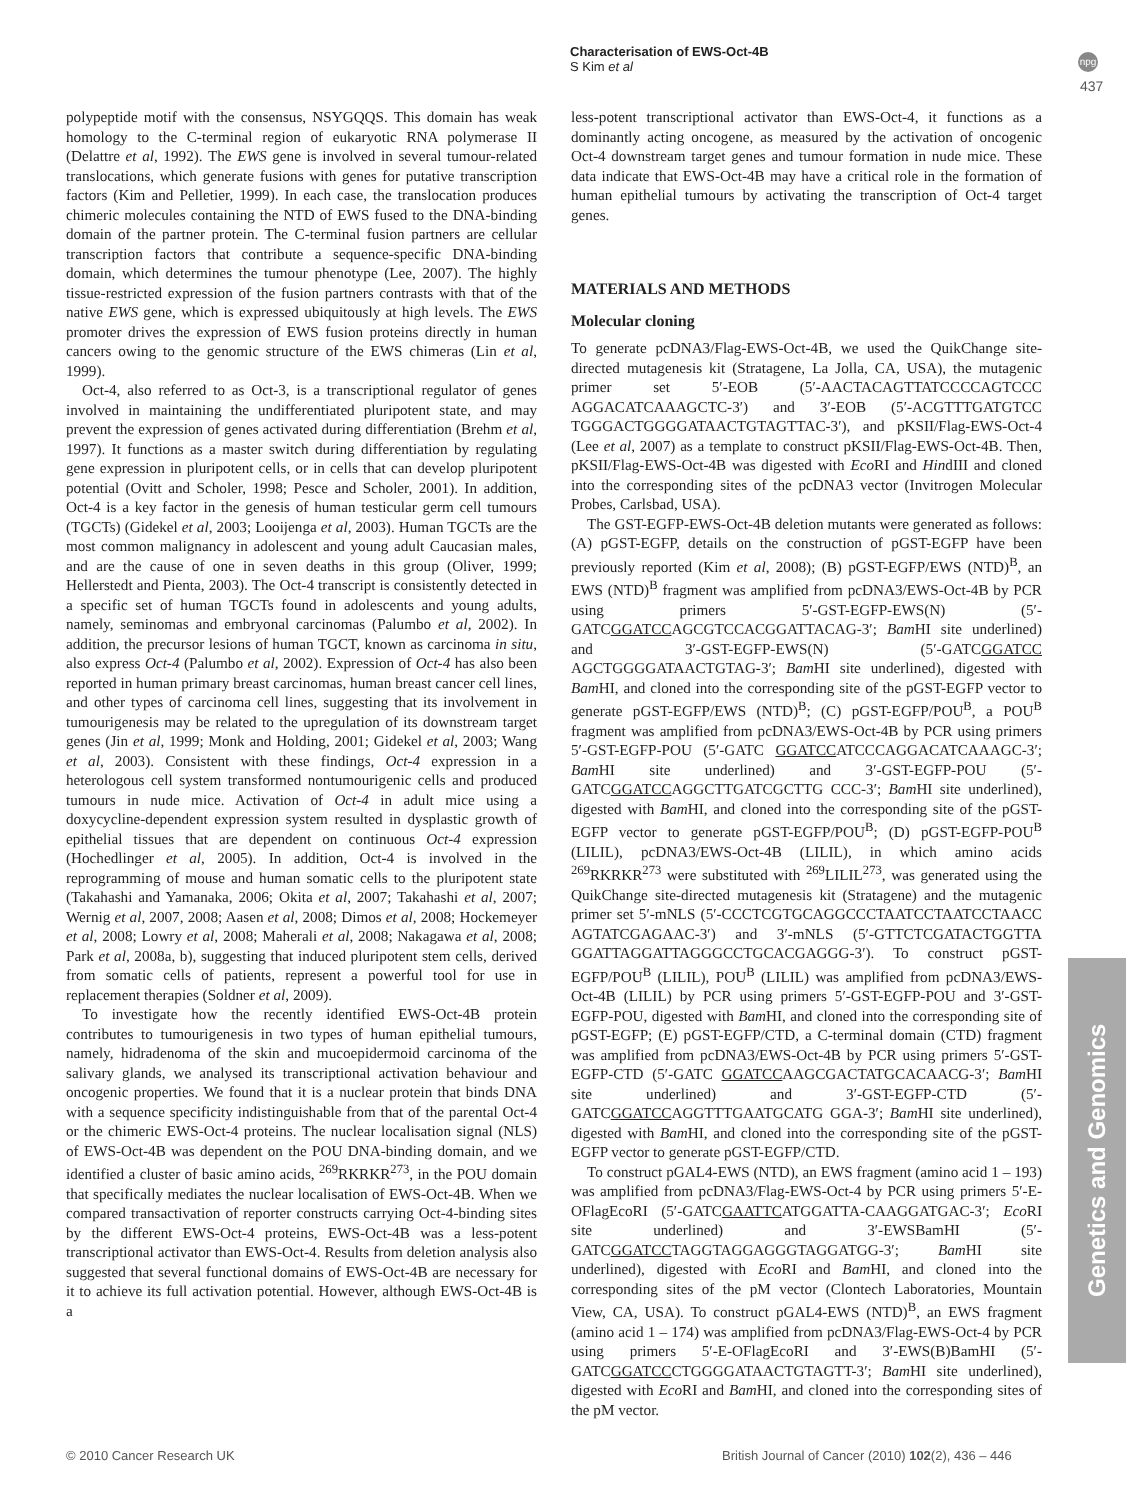Characterisation of EWS-Oct-4B
S Kim et al
npg
437
polypeptide motif with the consensus, NSYGQQS. This domain has weak homology to the C-terminal region of eukaryotic RNA polymerase II (Delattre et al, 1992). The EWS gene is involved in several tumour-related translocations, which generate fusions with genes for putative transcription factors (Kim and Pelletier, 1999). In each case, the translocation produces chimeric molecules containing the NTD of EWS fused to the DNA-binding domain of the partner protein. The C-terminal fusion partners are cellular transcription factors that contribute a sequence-specific DNA-binding domain, which determines the tumour phenotype (Lee, 2007). The highly tissue-restricted expression of the fusion partners contrasts with that of the native EWS gene, which is expressed ubiquitously at high levels. The EWS promoter drives the expression of EWS fusion proteins directly in human cancers owing to the genomic structure of the EWS chimeras (Lin et al, 1999).
Oct-4, also referred to as Oct-3, is a transcriptional regulator of genes involved in maintaining the undifferentiated pluripotent state, and may prevent the expression of genes activated during differentiation (Brehm et al, 1997). It functions as a master switch during differentiation by regulating gene expression in pluripotent cells, or in cells that can develop pluripotent potential (Ovitt and Scholer, 1998; Pesce and Scholer, 2001). In addition, Oct-4 is a key factor in the genesis of human testicular germ cell tumours (TGCTs) (Gidekel et al, 2003; Looijenga et al, 2003). Human TGCTs are the most common malignancy in adolescent and young adult Caucasian males, and are the cause of one in seven deaths in this group (Oliver, 1999; Hellerstedt and Pienta, 2003). The Oct-4 transcript is consistently detected in a specific set of human TGCTs found in adolescents and young adults, namely, seminomas and embryonal carcinomas (Palumbo et al, 2002). In addition, the precursor lesions of human TGCT, known as carcinoma in situ, also express Oct-4 (Palumbo et al, 2002). Expression of Oct-4 has also been reported in human primary breast carcinomas, human breast cancer cell lines, and other types of carcinoma cell lines, suggesting that its involvement in tumourigenesis may be related to the upregulation of its downstream target genes (Jin et al, 1999; Monk and Holding, 2001; Gidekel et al, 2003; Wang et al, 2003). Consistent with these findings, Oct-4 expression in a heterologous cell system transformed nontumourigenic cells and produced tumours in nude mice. Activation of Oct-4 in adult mice using a doxycycline-dependent expression system resulted in dysplastic growth of epithelial tissues that are dependent on continuous Oct-4 expression (Hochedlinger et al, 2005). In addition, Oct-4 is involved in the reprogramming of mouse and human somatic cells to the pluripotent state (Takahashi and Yamanaka, 2006; Okita et al, 2007; Takahashi et al, 2007; Wernig et al, 2007, 2008; Aasen et al, 2008; Dimos et al, 2008; Hockemeyer et al, 2008; Lowry et al, 2008; Maherali et al, 2008; Nakagawa et al, 2008; Park et al, 2008a, b), suggesting that induced pluripotent stem cells, derived from somatic cells of patients, represent a powerful tool for use in replacement therapies (Soldner et al, 2009).
To investigate how the recently identified EWS-Oct-4B protein contributes to tumourigenesis in two types of human epithelial tumours, namely, hidradenoma of the skin and mucoepidermoid carcinoma of the salivary glands, we analysed its transcriptional activation behaviour and oncogenic properties. We found that it is a nuclear protein that binds DNA with a sequence specificity indistinguishable from that of the parental Oct-4 or the chimeric EWS-Oct-4 proteins. The nuclear localisation signal (NLS) of EWS-Oct-4B was dependent on the POU DNA-binding domain, and we identified a cluster of basic amino acids, <sup>269</sup>RKRKR<sup>273</sup>, in the POU domain that specifically mediates the nuclear localisation of EWS-Oct-4B. When we compared transactivation of reporter constructs carrying Oct-4-binding sites by the different EWS-Oct-4 proteins, EWS-Oct-4B was a less-potent transcriptional activator than EWS-Oct-4. Results from deletion analysis also suggested that several functional domains of EWS-Oct-4B are necessary for it to achieve its full activation potential. However, although EWS-Oct-4B is a
less-potent transcriptional activator than EWS-Oct-4, it functions as a dominantly acting oncogene, as measured by the activation of oncogenic Oct-4 downstream target genes and tumour formation in nude mice. These data indicate that EWS-Oct-4B may have a critical role in the formation of human epithelial tumours by activating the transcription of Oct-4 target genes.
MATERIALS AND METHODS
Molecular cloning
To generate pcDNA3/Flag-EWS-Oct-4B, we used the QuikChange site-directed mutagenesis kit (Stratagene, La Jolla, CA, USA), the mutagenic primer set 5′-EOB (5′-AACTACAGTTATCCCCAGTCCC AGGACATCAAAGCTC-3′) and 3′-EOB (5′-ACGTTTGATGTCC TGGGACTGGGGATAACTGTAGTTAC-3′), and pKSII/Flag-EWS-Oct-4 (Lee et al, 2007) as a template to construct pKSII/Flag-EWS-Oct-4B. Then, pKSII/Flag-EWS-Oct-4B was digested with Eco RI and HindIII and cloned into the corresponding sites of the pcDNA3 vector (Invitrogen Molecular Probes, Carlsbad, USA).
The GST-EGFP-EWS-Oct-4B deletion mutants were generated as follows: (A) pGST-EGFP, details on the construction of pGST-EGFP have been previously reported (Kim et al, 2008); (B) pGST-EGFP/EWS (NTD)<sup>B</sup>, an EWS (NTD)<sup>B</sup> fragment was amplified from pcDNA3/EWS-Oct-4B by PCR using primers 5′-GST-EGFP-EWS(N) (5′-GATCGGATCCAGCGTCCACGGATTACAG-3′; Bam HI site underlined) and 3′-GST-EGFP-EWS(N) (5′-GATCGGATCC AGCTGGGGATAACTGTAG-3′; Bam HI site underlined), digested with Bam HI, and cloned into the corresponding site of the pGST-EGFP vector to generate pGST-EGFP/EWS (NTD)<sup>B</sup>; (C) pGST-EGFP/POU<sup>B</sup>, a POU<sup>B</sup> fragment was amplified from pcDNA3/EWS-Oct-4B by PCR using primers 5′-GST-EGFP-POU (5′-GATC GGATCCATCCCAGGACATCAAAGC-3′; Bam HI site underlined) and 3′-GST-EGFP-POU (5′-GATCGGATCCAGGCTTGATCGCTTG CCC-3′; Bam HI site underlined), digested with Bam HI, and cloned into the corresponding site of the pGST-EGFP vector to generate pGST-EGFP/POU<sup>B</sup>; (D) pGST-EGFP-POU<sup>B</sup> (LILIL), pcDNA3/EWS-Oct-4B (LILIL), in which amino acids <sup>269</sup>RKRKR<sup>273</sup> were substituted with <sup>269</sup>LILIL<sup>273</sup>, was generated using the QuikChange site-directed mutagenesis kit (Stratagene) and the mutagenic primer set 5′-mNLS (5′-CCCTCGTGCAGGCCCTAATCCTAATCCTAACC AGTATCGAGAAC-3′) and 3′-mNLS (5′-GTTCTCGATACTGGTTA GGATTAGGATTAGGGCCTGCACGAGGG-3′). To construct pGST-EGFP/POU<sup>B</sup> (LILIL), POU<sup>B</sup> (LILIL) was amplified from pcDNA3/EWS-Oct-4B (LILIL) by PCR using primers 5′-GST-EGFP-POU and 3′-GST-EGFP-POU, digested with Bam HI, and cloned into the corresponding site of pGST-EGFP; (E) pGST-EGFP/CTD, a C-terminal domain (CTD) fragment was amplified from pcDNA3/EWS-Oct-4B by PCR using primers 5′-GST-EGFP-CTD (5′-GATC GGATCCAAGCGACTATGCACAACG-3′; Bam HI site underlined) and 3′-GST-EGFP-CTD (5′-GATCGGATCCAGGTTTGAATGCATG GGA-3′; Bam HI site underlined), digested with Bam HI, and cloned into the corresponding site of the pGST-EGFP vector to generate pGST-EGFP/CTD.
To construct pGAL4-EWS (NTD), an EWS fragment (amino acid 1 – 193) was amplified from pcDNA3/Flag-EWS-Oct-4 by PCR using primers 5′-E-OFlagEcoRI (5′-GATCGAATTCATGGATTA-CAAGGATGAC-3′; Eco RI site underlined) and 3′-EWSBamHI (5′-GATCGGATCCTAGGTAGGAGGGTAGGATGG-3′; Bam HI site underlined), digested with Eco RI and Bam HI, and cloned into the corresponding sites of the pM vector (Clontech Laboratories, Mountain View, CA, USA). To construct pGAL4-EWS (NTD)<sup>B</sup>, an EWS fragment (amino acid 1 – 174) was amplified from pcDNA3/Flag-EWS-Oct-4 by PCR using primers 5′-E-OFlagEcoRI and 3′-EWS(B)BamHI (5′-GATCGGATCCCTGGGGATAACTGTAGTT-3′; Bam HI site underlined), digested with Eco RI and Bam HI, and cloned into the corresponding sites of the pM vector.
Genetics and Genomics
© 2010 Cancer Research UK
British Journal of Cancer (2010) 102(2), 436 – 446